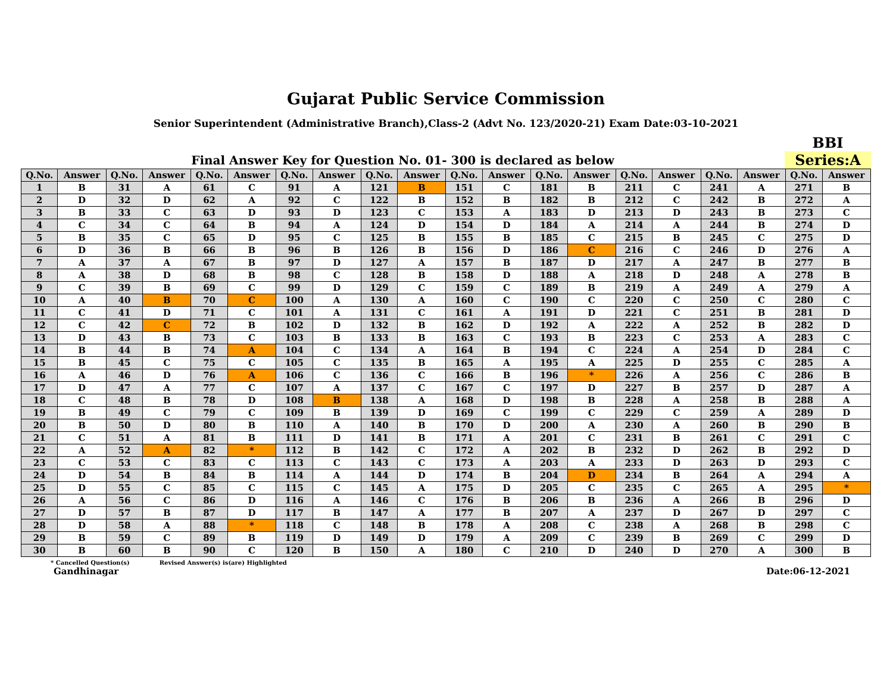Gujarat Public Service Commission
Senior Superintendent (Administrative Branch),Class-2 (Advt No. 123/2020-21) Exam Date:03-10-2021
Final Answer Key for Question No. 01- 300 is declared as below
BBI
Series:A
| Q.No. | Answer | Q.No. | Answer | Q.No. | Answer | Q.No. | Answer | Q.No. | Answer | Q.No. | Answer | Q.No. | Answer | Q.No. | Answer | Q.No. | Answer | Q.No. | Answer |
| --- | --- | --- | --- | --- | --- | --- | --- | --- | --- | --- | --- | --- | --- | --- | --- | --- | --- | --- | --- |
| 1 | B | 31 | A | 61 | C | 91 | A | 121 | B | 151 | C | 181 | B | 211 | C | 241 | A | 271 | B |
| 2 | D | 32 | D | 62 | A | 92 | C | 122 | B | 152 | B | 182 | B | 212 | C | 242 | B | 272 | A |
| 3 | B | 33 | C | 63 | D | 93 | D | 123 | C | 153 | A | 183 | D | 213 | D | 243 | B | 273 | C |
| 4 | C | 34 | C | 64 | B | 94 | A | 124 | D | 154 | D | 184 | A | 214 | A | 244 | B | 274 | D |
| 5 | B | 35 | C | 65 | D | 95 | C | 125 | B | 155 | B | 185 | C | 215 | B | 245 | C | 275 | D |
| 6 | D | 36 | B | 66 | B | 96 | B | 126 | B | 156 | D | 186 | C | 216 | C | 246 | D | 276 | A |
| 7 | A | 37 | A | 67 | B | 97 | D | 127 | A | 157 | B | 187 | D | 217 | A | 247 | B | 277 | B |
| 8 | A | 38 | D | 68 | B | 98 | C | 128 | B | 158 | D | 188 | A | 218 | D | 248 | A | 278 | B |
| 9 | C | 39 | B | 69 | C | 99 | D | 129 | C | 159 | C | 189 | B | 219 | A | 249 | A | 279 | A |
| 10 | A | 40 | B | 70 | C | 100 | A | 130 | A | 160 | C | 190 | C | 220 | C | 250 | C | 280 | C |
| 11 | C | 41 | D | 71 | C | 101 | A | 131 | C | 161 | A | 191 | D | 221 | C | 251 | B | 281 | D |
| 12 | C | 42 | C | 72 | B | 102 | D | 132 | B | 162 | D | 192 | A | 222 | A | 252 | B | 282 | D |
| 13 | D | 43 | B | 73 | C | 103 | B | 133 | B | 163 | C | 193 | B | 223 | C | 253 | A | 283 | C |
| 14 | B | 44 | B | 74 | A | 104 | C | 134 | A | 164 | B | 194 | C | 224 | A | 254 | D | 284 | C |
| 15 | B | 45 | C | 75 | C | 105 | C | 135 | B | 165 | A | 195 | A | 225 | D | 255 | C | 285 | A |
| 16 | A | 46 | D | 76 | A | 106 | C | 136 | C | 166 | B | 196 | * | 226 | A | 256 | C | 286 | B |
| 17 | D | 47 | A | 77 | C | 107 | A | 137 | C | 167 | C | 197 | D | 227 | B | 257 | D | 287 | A |
| 18 | C | 48 | B | 78 | D | 108 | B | 138 | A | 168 | D | 198 | B | 228 | A | 258 | B | 288 | A |
| 19 | B | 49 | C | 79 | C | 109 | B | 139 | D | 169 | C | 199 | C | 229 | C | 259 | A | 289 | D |
| 20 | B | 50 | D | 80 | B | 110 | A | 140 | B | 170 | D | 200 | A | 230 | A | 260 | B | 290 | B |
| 21 | C | 51 | A | 81 | B | 111 | D | 141 | B | 171 | A | 201 | C | 231 | B | 261 | C | 291 | C |
| 22 | A | 52 | A | 82 | * | 112 | B | 142 | C | 172 | A | 202 | B | 232 | D | 262 | B | 292 | D |
| 23 | C | 53 | C | 83 | C | 113 | C | 143 | C | 173 | A | 203 | A | 233 | D | 263 | D | 293 | C |
| 24 | D | 54 | B | 84 | B | 114 | A | 144 | D | 174 | B | 204 | D | 234 | B | 264 | A | 294 | A |
| 25 | D | 55 | C | 85 | C | 115 | C | 145 | A | 175 | D | 205 | C | 235 | C | 265 | A | 295 | * |
| 26 | A | 56 | C | 86 | D | 116 | A | 146 | C | 176 | B | 206 | B | 236 | A | 266 | B | 296 | D |
| 27 | D | 57 | B | 87 | D | 117 | B | 147 | A | 177 | B | 207 | A | 237 | D | 267 | D | 297 | C |
| 28 | D | 58 | A | 88 | * | 118 | C | 148 | B | 178 | A | 208 | C | 238 | A | 268 | B | 298 | C |
| 29 | B | 59 | C | 89 | B | 119 | D | 149 | D | 179 | A | 209 | C | 239 | B | 269 | C | 299 | D |
| 30 | B | 60 | B | 90 | C | 120 | B | 150 | A | 180 | C | 210 | D | 240 | D | 270 | A | 300 | B |
* Cancelled Question(s) Revised Answer(s) is(are) Highlighted
Gandhinagar Date:06-12-2021